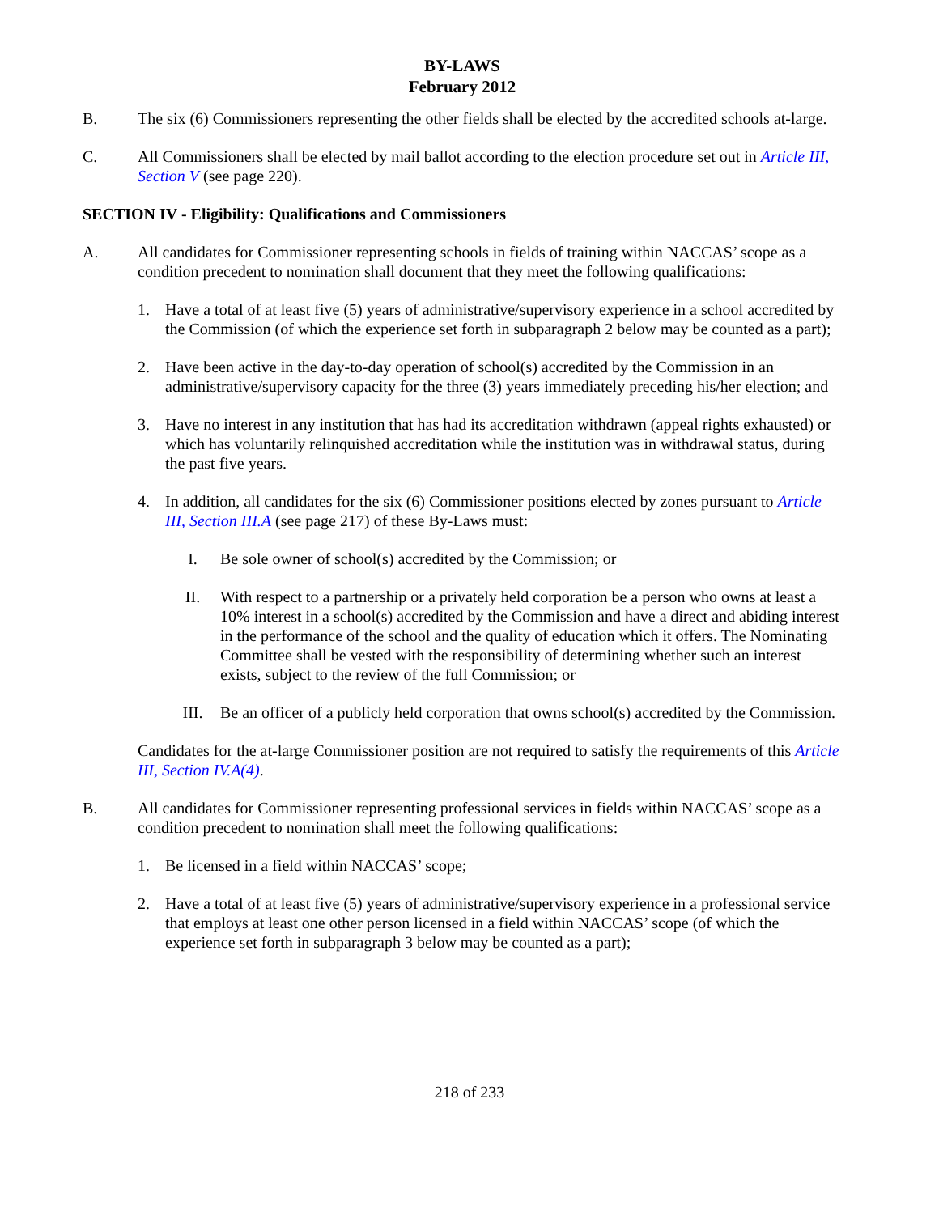BY-LAWS
February 2012
B. The six (6) Commissioners representing the other fields shall be elected by the accredited schools at-large.
C. All Commissioners shall be elected by mail ballot according to the election procedure set out in Article III, Section V (see page 220).
SECTION IV - Eligibility: Qualifications and Commissioners
A. All candidates for Commissioner representing schools in fields of training within NACCAS’ scope as a condition precedent to nomination shall document that they meet the following qualifications:
1. Have a total of at least five (5) years of administrative/supervisory experience in a school accredited by the Commission (of which the experience set forth in subparagraph 2 below may be counted as a part);
2. Have been active in the day-to-day operation of school(s) accredited by the Commission in an administrative/supervisory capacity for the three (3) years immediately preceding his/her election; and
3. Have no interest in any institution that has had its accreditation withdrawn (appeal rights exhausted) or which has voluntarily relinquished accreditation while the institution was in withdrawal status, during the past five years.
4. In addition, all candidates for the six (6) Commissioner positions elected by zones pursuant to Article III, Section III.A (see page 217) of these By-Laws must:
I. Be sole owner of school(s) accredited by the Commission; or
II. With respect to a partnership or a privately held corporation be a person who owns at least a 10% interest in a school(s) accredited by the Commission and have a direct and abiding interest in the performance of the school and the quality of education which it offers. The Nominating Committee shall be vested with the responsibility of determining whether such an interest exists, subject to the review of the full Commission; or
III. Be an officer of a publicly held corporation that owns school(s) accredited by the Commission.
Candidates for the at-large Commissioner position are not required to satisfy the requirements of this Article III, Section IV.A(4).
B. All candidates for Commissioner representing professional services in fields within NACCAS’ scope as a condition precedent to nomination shall meet the following qualifications:
1. Be licensed in a field within NACCAS’ scope;
2. Have a total of at least five (5) years of administrative/supervisory experience in a professional service that employs at least one other person licensed in a field within NACCAS’ scope (of which the experience set forth in subparagraph 3 below may be counted as a part);
218 of 233